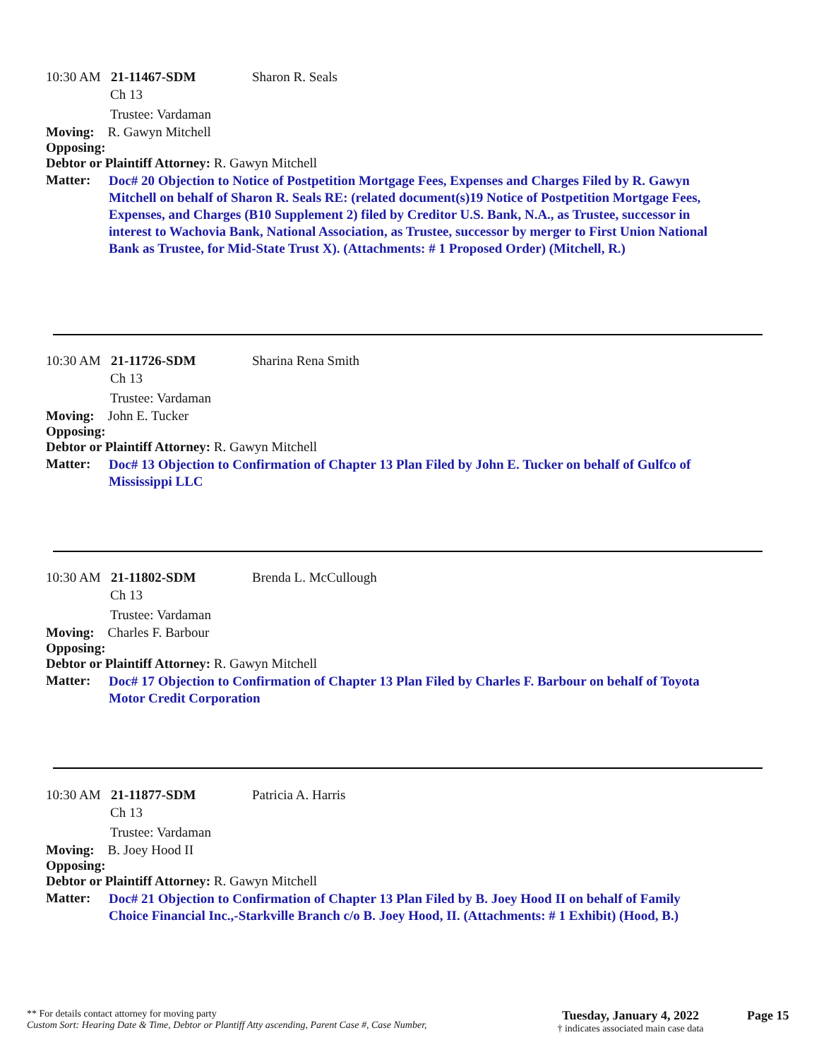10:30 AM 21-11467-SDM Sharon R. Seals
Ch 13
Trustee: Vardaman
Moving: R. Gawyn Mitchell
Opposing:
Debtor or Plaintiff Attorney: R. Gawyn Mitchell
Matter: Doc# 20 Objection to Notice of Postpetition Mortgage Fees, Expenses and Charges Filed by R. Gawyn Mitchell on behalf of Sharon R. Seals RE: (related document(s)19 Notice of Postpetition Mortgage Fees, Expenses, and Charges (B10 Supplement 2) filed by Creditor U.S. Bank, N.A., as Trustee, successor in interest to Wachovia Bank, National Association, as Trustee, successor by merger to First Union National Bank as Trustee, for Mid-State Trust X). (Attachments: # 1 Proposed Order) (Mitchell, R.)
10:30 AM 21-11726-SDM Sharina Rena Smith
Ch 13
Trustee: Vardaman
Moving: John E. Tucker
Opposing:
Debtor or Plaintiff Attorney: R. Gawyn Mitchell
Matter: Doc# 13 Objection to Confirmation of Chapter 13 Plan Filed by John E. Tucker on behalf of Gulfco of Mississippi LLC
10:30 AM 21-11802-SDM Brenda L. McCullough
Ch 13
Trustee: Vardaman
Moving: Charles F. Barbour
Opposing:
Debtor or Plaintiff Attorney: R. Gawyn Mitchell
Matter: Doc# 17 Objection to Confirmation of Chapter 13 Plan Filed by Charles F. Barbour on behalf of Toyota Motor Credit Corporation
10:30 AM 21-11877-SDM Patricia A. Harris
Ch 13
Trustee: Vardaman
Moving: B. Joey Hood II
Opposing:
Debtor or Plaintiff Attorney: R. Gawyn Mitchell
Matter: Doc# 21 Objection to Confirmation of Chapter 13 Plan Filed by B. Joey Hood II on behalf of Family Choice Financial Inc.,-Starkville Branch c/o B. Joey Hood, II. (Attachments: # 1 Exhibit) (Hood, B.)
** For details contact attorney for moving party
Custom Sort: Hearing Date & Time, Debtor or Plantiff Atty ascending, Parent Case #, Case Number,
Tuesday, January 4, 2022
† indicates associated main case data
Page 15